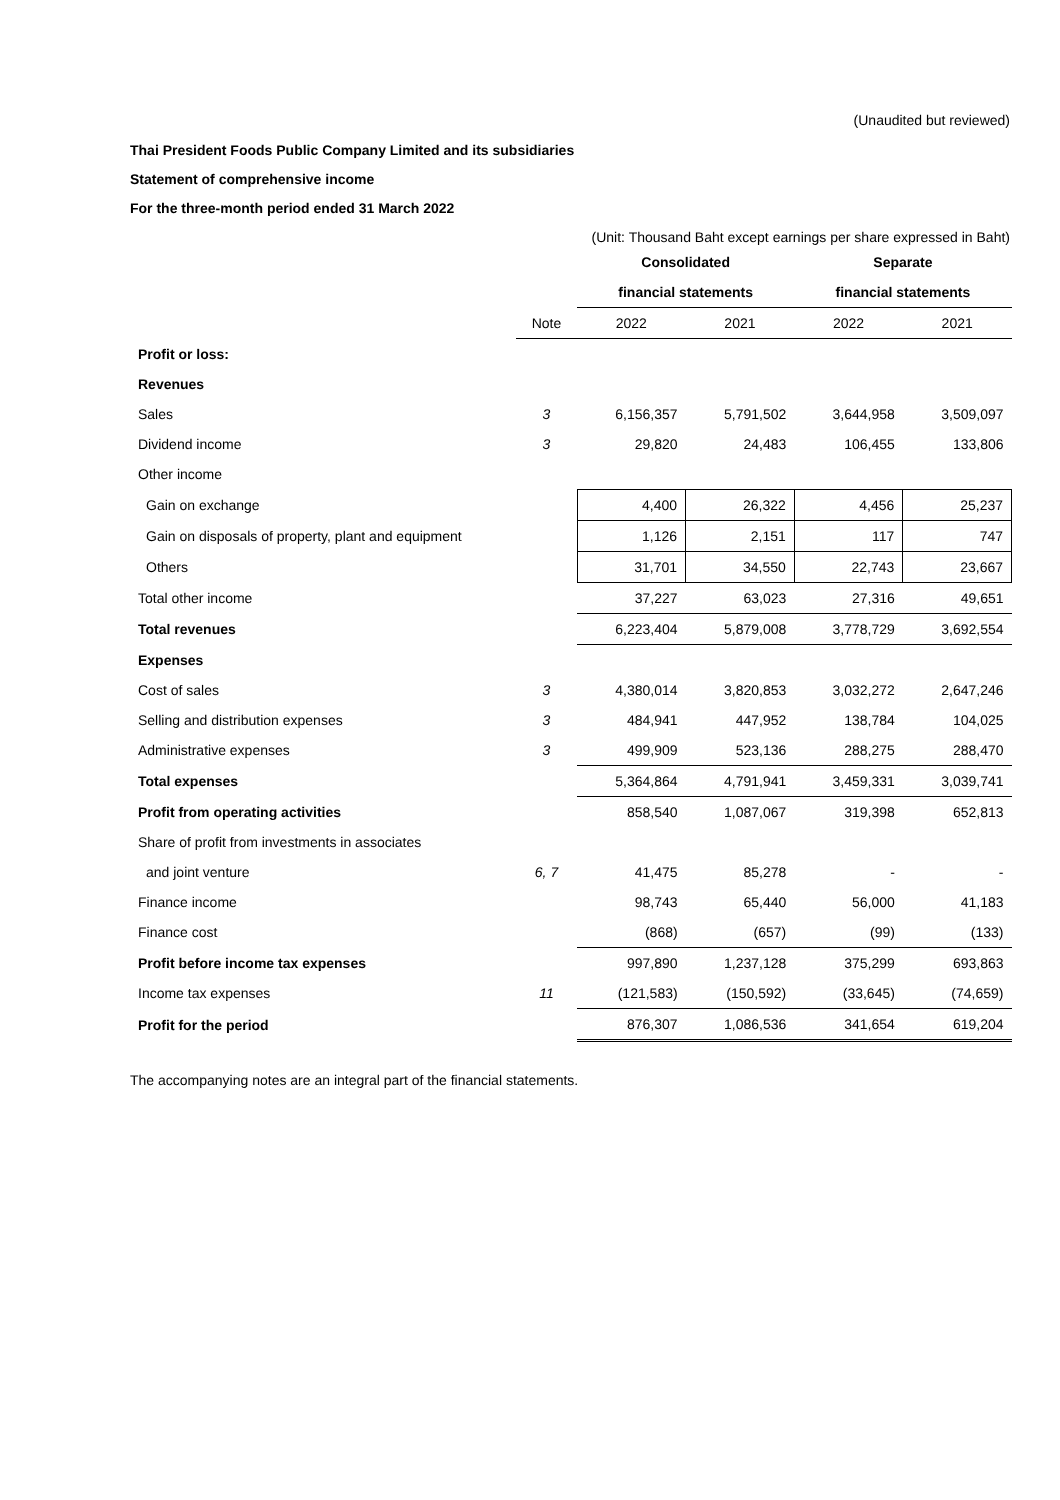(Unaudited but reviewed)
Thai President Foods Public Company Limited and its subsidiaries
Statement of comprehensive income
For the three-month period ended 31 March 2022
(Unit: Thousand Baht except earnings per share expressed in Baht)
| | | Consolidated | | Separate | |
| --- | --- | --- | --- | --- | --- |
| | | financial statements | | financial statements | |
| | Note | 2022 | 2021 | 2022 | 2021 |
| Profit or loss: | | | | | |
| Revenues | | | | | |
| Sales | 3 | 6,156,357 | 5,791,502 | 3,644,958 | 3,509,097 |
| Dividend income | 3 | 29,820 | 24,483 | 106,455 | 133,806 |
| Other income | | | | | |
| Gain on exchange | | 4,400 | 26,322 | 4,456 | 25,237 |
| Gain on disposals of property, plant and equipment | | 1,126 | 2,151 | 117 | 747 |
| Others | | 31,701 | 34,550 | 22,743 | 23,667 |
| Total other income | | 37,227 | 63,023 | 27,316 | 49,651 |
| Total revenues | | 6,223,404 | 5,879,008 | 3,778,729 | 3,692,554 |
| Expenses | | | | | |
| Cost of sales | 3 | 4,380,014 | 3,820,853 | 3,032,272 | 2,647,246 |
| Selling and distribution expenses | 3 | 484,941 | 447,952 | 138,784 | 104,025 |
| Administrative expenses | 3 | 499,909 | 523,136 | 288,275 | 288,470 |
| Total expenses | | 5,364,864 | 4,791,941 | 3,459,331 | 3,039,741 |
| Profit from operating activities | | 858,540 | 1,087,067 | 319,398 | 652,813 |
| Share of profit from investments in associates | | | | | |
| and joint venture | 6, 7 | 41,475 | 85,278 | - | - |
| Finance income | | 98,743 | 65,440 | 56,000 | 41,183 |
| Finance cost | | (868) | (657) | (99) | (133) |
| Profit before income tax expenses | | 997,890 | 1,237,128 | 375,299 | 693,863 |
| Income tax expenses | 11 | (121,583) | (150,592) | (33,645) | (74,659) |
| Profit for the period | | 876,307 | 1,086,536 | 341,654 | 619,204 |
The accompanying notes are an integral part of the financial statements.